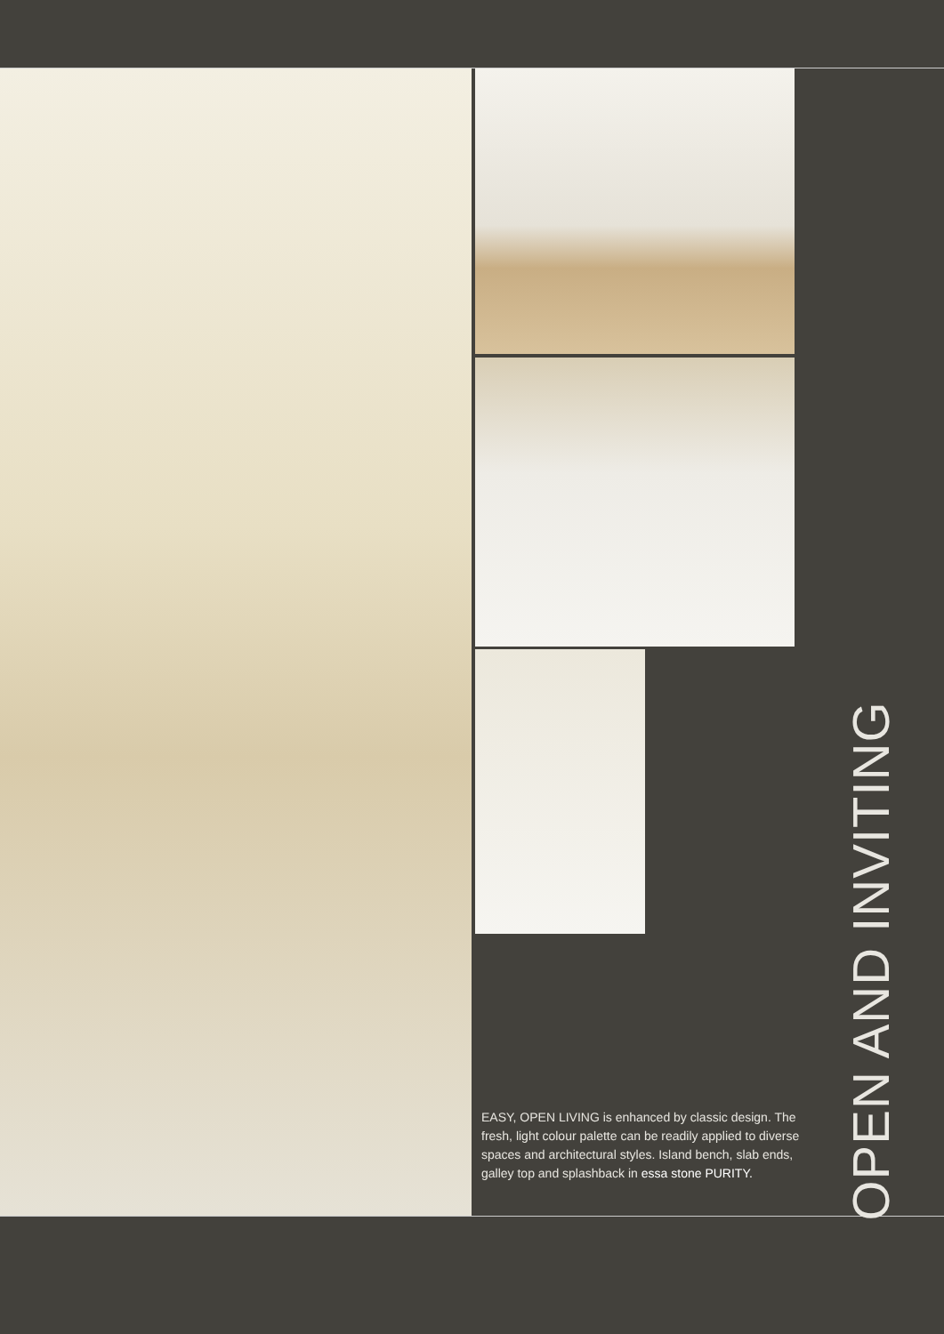OPEN AND INVITING
EASY, OPEN LIVING is enhanced by classic design. The fresh, light colour palette can be readily applied to diverse spaces and architectural styles. Island bench, slab ends, galley top and splashback in essa stone PURITY.